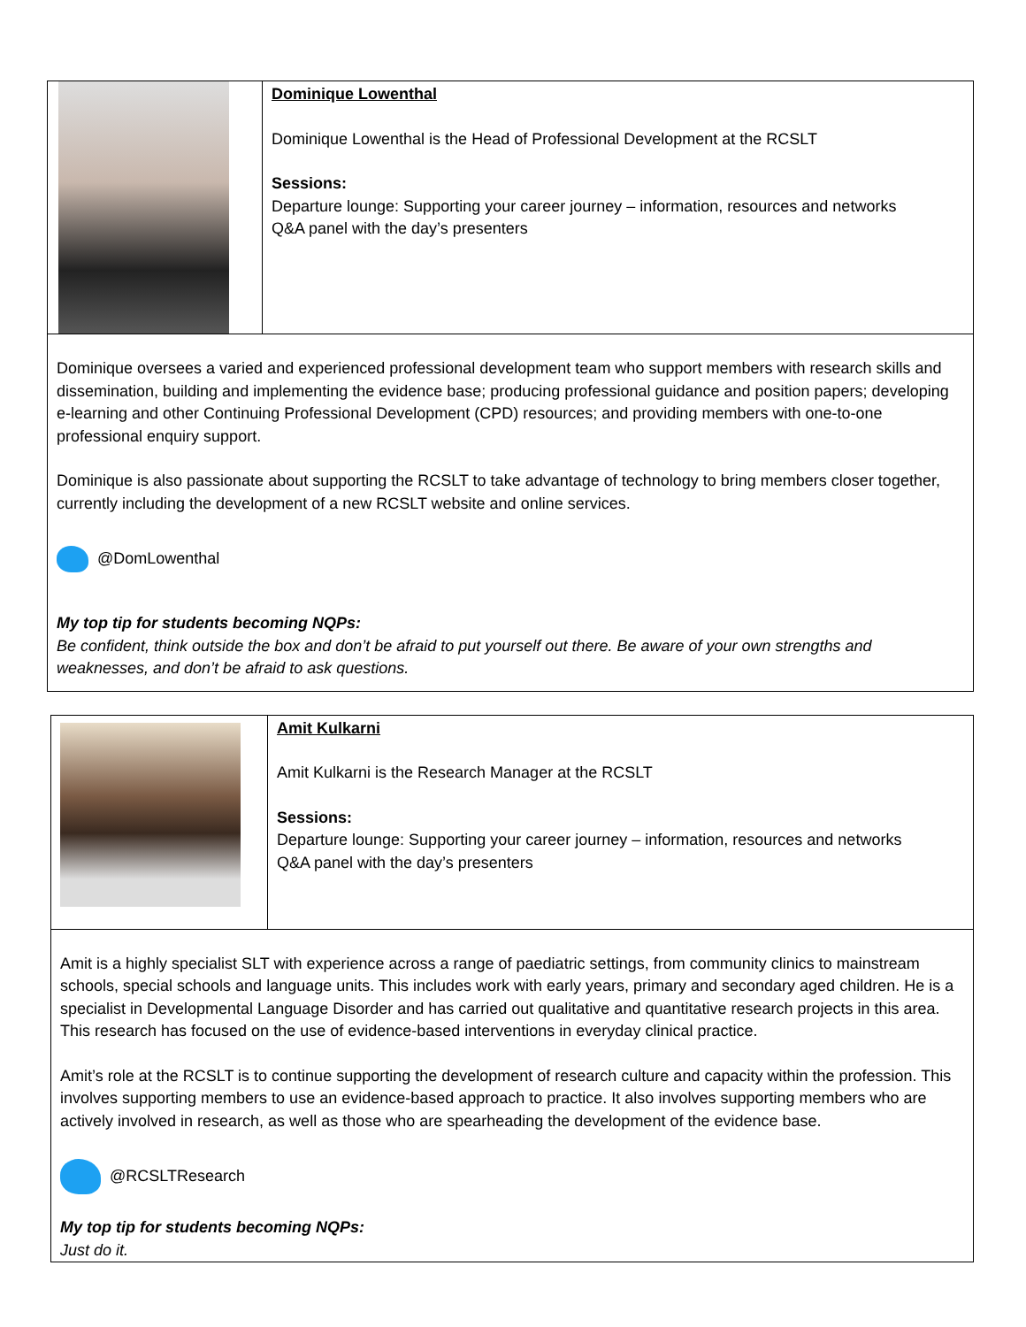| | Dominique Lowenthal Dominique Lowenthal is the Head of Professional Development at the RCSLT Sessions: Departure lounge: Supporting your career journey – information, resources and networks Q&A panel with the day’s presenters |
| Dominique oversees a varied and experienced professional development team who support members with research skills and dissemination, building and implementing the evidence base; producing professional guidance and position papers; developing e-learning and other Continuing Professional Development (CPD) resources; and providing members with one-to-one professional enquiry support. Dominique is also passionate about supporting the RCSLT to take advantage of technology to bring members closer together, currently including the development of a new RCSLT website and online services. @DomLowenthal My top tip for students becoming NQPs: Be confident, think outside the box and don’t be afraid to put yourself out there. Be aware of your own strengths and weaknesses, and don’t be afraid to ask questions. | |
| | Amit Kulkarni Amit Kulkarni is the Research Manager at the RCSLT Sessions: Departure lounge: Supporting your career journey – information, resources and networks Q&A panel with the day’s presenters |
| Amit is a highly specialist SLT with experience across a range of paediatric settings, from community clinics to mainstream schools, special schools and language units. This includes work with early years, primary and secondary aged children. He is a specialist in Developmental Language Disorder and has carried out qualitative and quantitative research projects in this area. This research has focused on the use of evidence-based interventions in everyday clinical practice. Amit’s role at the RCSLT is to continue supporting the development of research culture and capacity within the profession. This involves supporting members to use an evidence-based approach to practice. It also involves supporting members who are actively involved in research, as well as those who are spearheading the development of the evidence base. @RCSLTResearch My top tip for students becoming NQPs: Just do it. | |